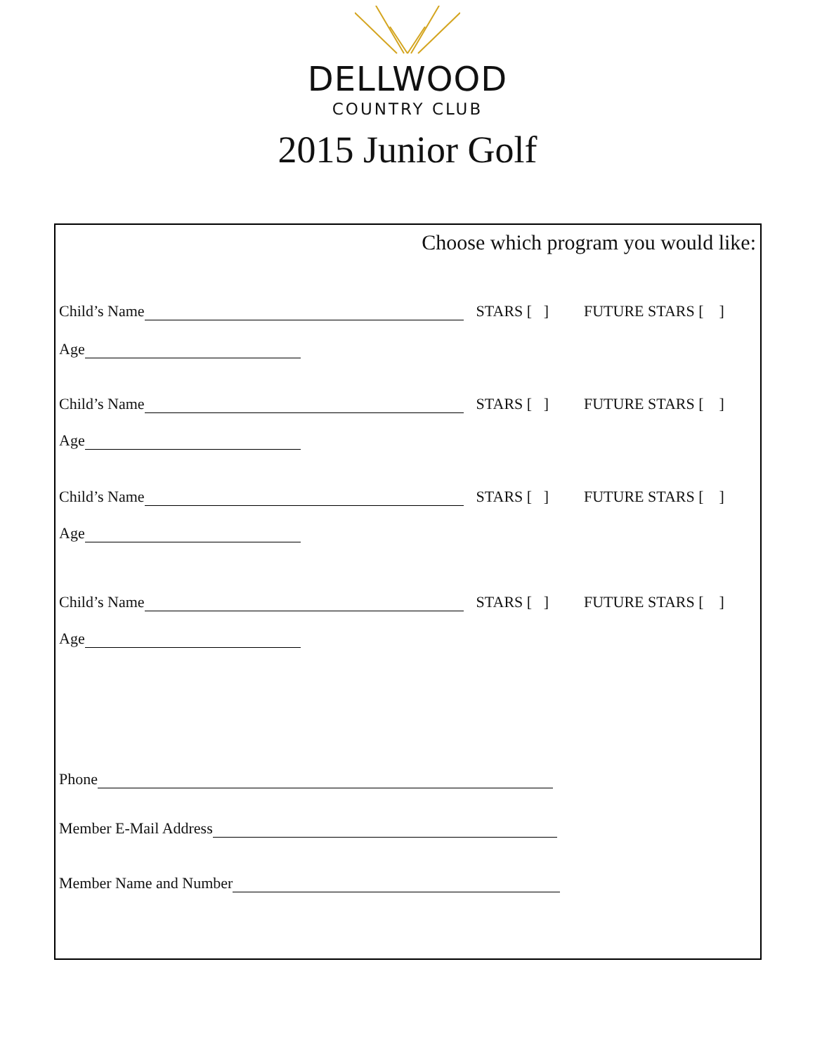DELLWOOD
COUNTRY CLUB
2015 Junior Golf
Choose which program you would like:
Child’s Name STARS [ ] FUTURE STARS [ ]
Age
Child’s Name STARS [ ] FUTURE STARS [ ]
Age
Child’s Name STARS [ ] FUTURE STARS [ ]
Age
Child’s Name STARS [ ] FUTURE STARS [ ]
Age
Phone
Member E-Mail Address
Member Name and Number